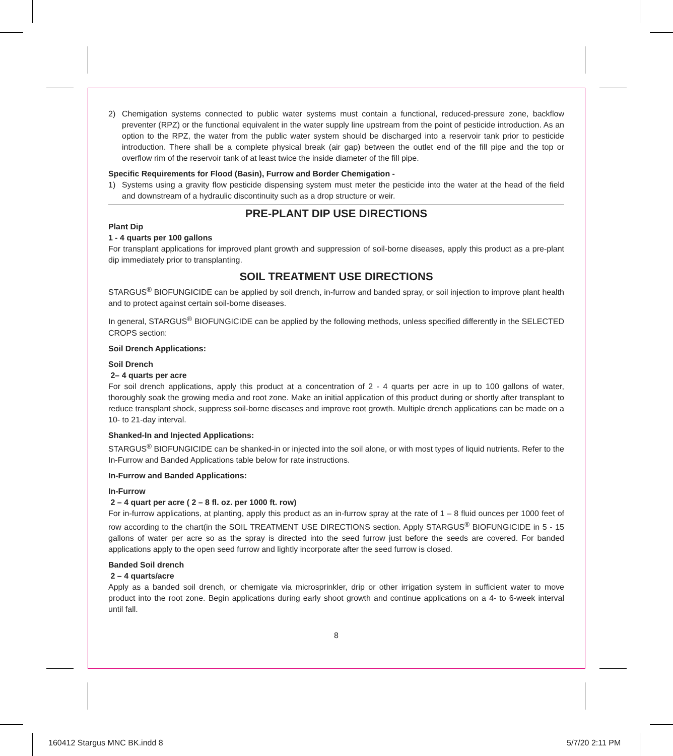2) Chemigation systems connected to public water systems must contain a functional, reduced-pressure zone, backflow preventer (RPZ) or the functional equivalent in the water supply line upstream from the point of pesticide introduction. As an option to the RPZ, the water from the public water system should be discharged into a reservoir tank prior to pesticide introduction. There shall be a complete physical break (air gap) between the outlet end of the fill pipe and the top or overflow rim of the reservoir tank of at least twice the inside diameter of the fill pipe.
Specific Requirements for Flood (Basin), Furrow and Border Chemigation -
1) Systems using a gravity flow pesticide dispensing system must meter the pesticide into the water at the head of the field and downstream of a hydraulic discontinuity such as a drop structure or weir.
PRE-PLANT DIP USE DIRECTIONS
Plant Dip
1 - 4 quarts per 100 gallons
For transplant applications for improved plant growth and suppression of soil-borne diseases, apply this product as a pre-plant dip immediately prior to transplanting.
SOIL TREATMENT USE DIRECTIONS
STARGUS<sup>®</sup> BIOFUNGICIDE can be applied by soil drench, in-furrow and banded spray, or soil injection to improve plant health and to protect against certain soil-borne diseases.
In general, STARGUS<sup>®</sup> BIOFUNGICIDE can be applied by the following methods, unless specified differently in the SELECTED CROPS section:
Soil Drench Applications:
Soil Drench
2– 4 quarts per acre
For soil drench applications, apply this product at a concentration of 2 - 4 quarts per acre in up to 100 gallons of water, thoroughly soak the growing media and root zone. Make an initial application of this product during or shortly after transplant to reduce transplant shock, suppress soil-borne diseases and improve root growth. Multiple drench applications can be made on a 10- to 21-day interval.
Shanked-In and Injected Applications:
STARGUS<sup>®</sup> BIOFUNGICIDE can be shanked-in or injected into the soil alone, or with most types of liquid nutrients. Refer to the In-Furrow and Banded Applications table below for rate instructions.
In-Furrow and Banded Applications:
In-Furrow
2 – 4 quart per acre ( 2 – 8 fl. oz. per 1000 ft. row)
For in-furrow applications, at planting, apply this product as an in-furrow spray at the rate of 1 – 8 fluid ounces per 1000 feet of row according to the chart(in the SOIL TREATMENT USE DIRECTIONS section. Apply STARGUS<sup>®</sup> BIOFUNGICIDE in 5 - 15 gallons of water per acre so as the spray is directed into the seed furrow just before the seeds are covered. For banded applications apply to the open seed furrow and lightly incorporate after the seed furrow is closed.
Banded Soil drench
2 – 4 quarts/acre
Apply as a banded soil drench, or chemigate via microsprinkler, drip or other irrigation system in sufficient water to move product into the root zone. Begin applications during early shoot growth and continue applications on a 4- to 6-week interval until fall.
8
160412 Stargus MNC BK.indd 8 5/7/20 2:11 PM